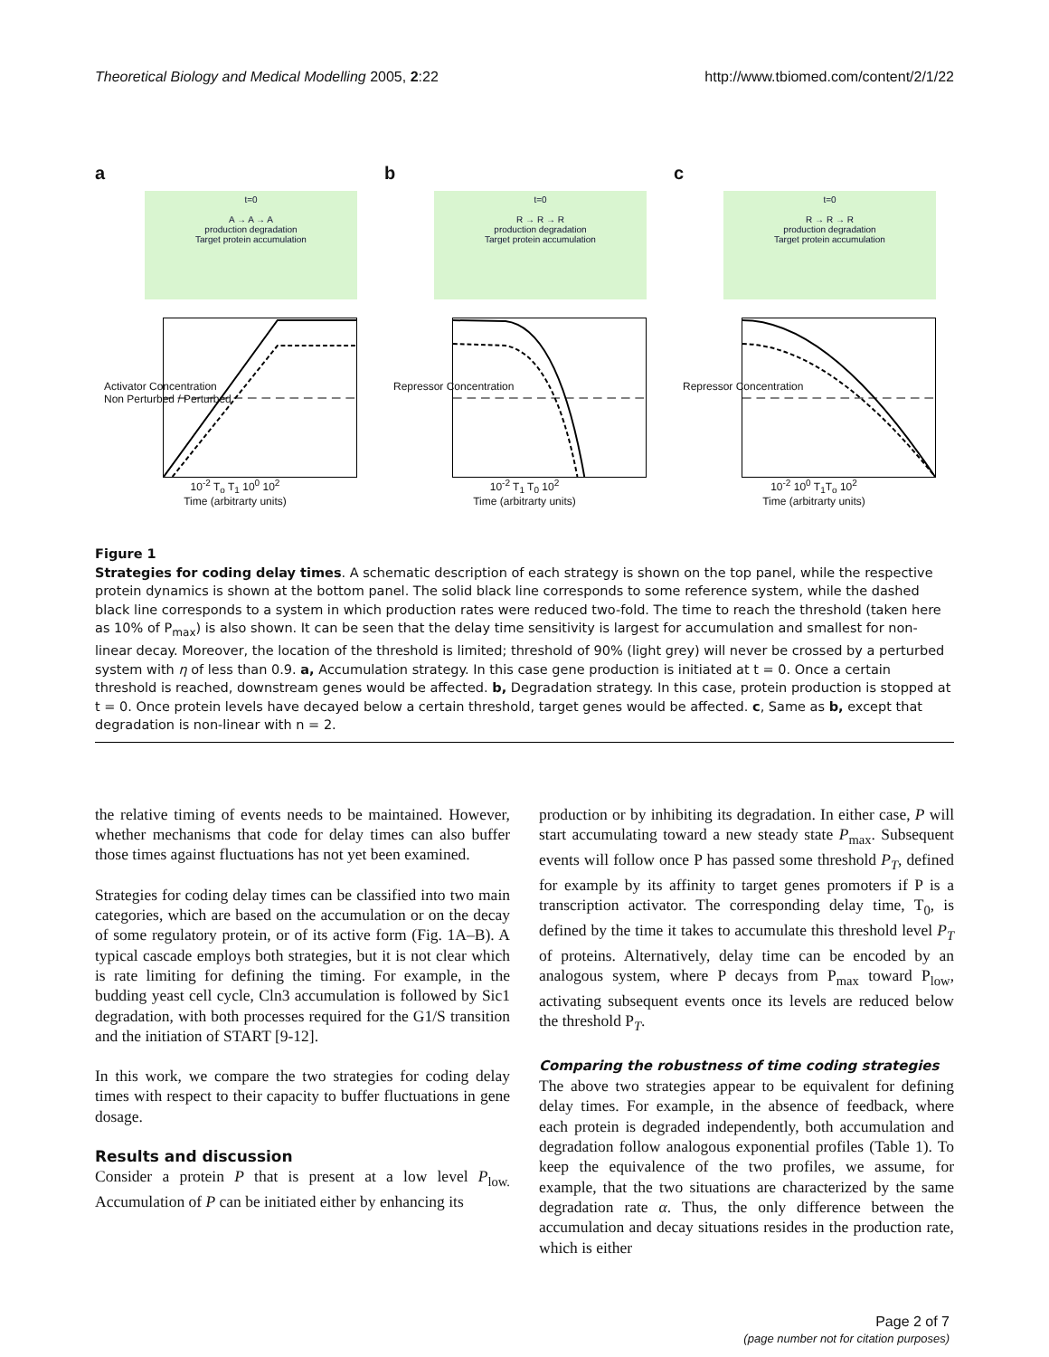Theoretical Biology and Medical Modelling 2005, 2:22 http://www.tbiomed.com/content/2/1/22
a
t=0
A → A → A
production degradation
Target protein accumulation
10<sup>-2</sup> T<sub>o</sub> T<sub>1</sub> 10<sup>0</sup> 10<sup>2</sup>
Time (arbitrarty units)
Activator Concentration
Non Perturbed / Perturbed
b
t=0
R → R → R
production degradation
Target protein accumulation
10<sup>-2</sup> T<sub>1</sub> T<sub>0</sub> 10<sup>2</sup>
Time (arbitrarty units)
Repressor Concentration
c
t=0
R → R → R
production degradation
Target protein accumulation
10<sup>-2</sup> 10<sup>0</sup> T<sub>1</sub>T<sub>o</sub> 10<sup>2</sup>
Time (arbitrarty units)
Repressor Concentration
Figure 1
Strategies for coding delay times. A schematic description of each strategy is shown on the top panel, while the respective protein dynamics is shown at the bottom panel. The solid black line corresponds to some reference system, while the dashed black line corresponds to a system in which production rates were reduced two-fold. The time to reach the threshold (taken here as 10% of P<sub>max</sub>) is also shown. It can be seen that the delay time sensitivity is largest for accumulation and smallest for non-linear decay. Moreover, the location of the threshold is limited; threshold of 90% (light grey) will never be crossed by a perturbed system with η of less than 0.9. a, Accumulation strategy. In this case gene production is initiated at t = 0. Once a certain threshold is reached, downstream genes would be affected. b, Degradation strategy. In this case, protein production is stopped at t = 0. Once protein levels have decayed below a certain threshold, target genes would be affected. c, Same as b, except that degradation is non-linear with n = 2.
the relative timing of events needs to be maintained. However, whether mechanisms that code for delay times can also buffer those times against fluctuations has not yet been examined.
Strategies for coding delay times can be classified into two main categories, which are based on the accumulation or on the decay of some regulatory protein, or of its active form (Fig. 1A–B). A typical cascade employs both strategies, but it is not clear which is rate limiting for defining the timing. For example, in the budding yeast cell cycle, Cln3 accumulation is followed by Sic1 degradation, with both processes required for the G1/S transition and the initiation of START [9-12].
In this work, we compare the two strategies for coding delay times with respect to their capacity to buffer fluctuations in gene dosage.
Results and discussion
Consider a protein P that is present at a low level P<sub>low.</sub> Accumulation of P can be initiated either by enhancing its
production or by inhibiting its degradation. In either case, P will start accumulating toward a new steady state P<sub>max</sub>. Subsequent events will follow once P has passed some threshold P<sub>T</sub>, defined for example by its affinity to target genes promoters if P is a transcription activator. The corresponding delay time, T<sub>0</sub>, is defined by the time it takes to accumulate this threshold level P<sub>T</sub> of proteins. Alternatively, delay time can be encoded by an analogous system, where P decays from P<sub>max</sub> toward P<sub>low</sub>, activating subsequent events once its levels are reduced below the threshold P<sub>T</sub>.
Comparing the robustness of time coding strategies
The above two strategies appear to be equivalent for defining delay times. For example, in the absence of feedback, where each protein is degraded independently, both accumulation and degradation follow analogous exponential profiles (Table 1). To keep the equivalence of the two profiles, we assume, for example, that the two situations are characterized by the same degradation rate α. Thus, the only difference between the accumulation and decay situations resides in the production rate, which is either
Page 2 of 7
(page number not for citation purposes)